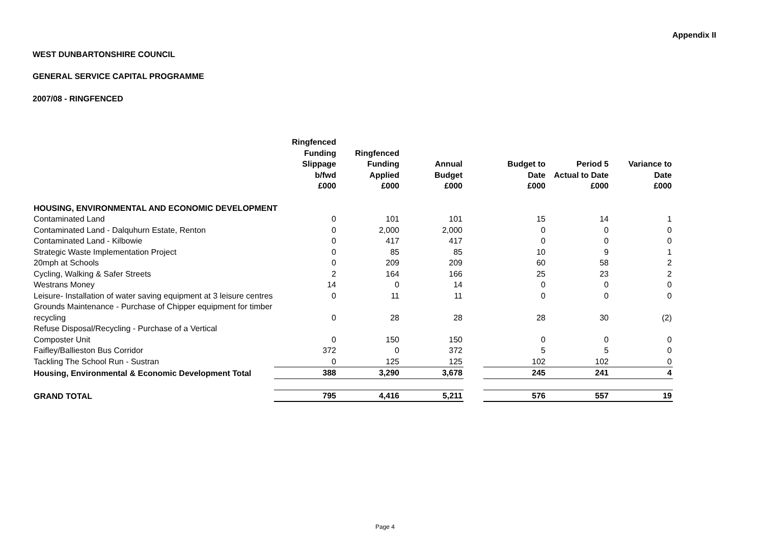Appendix II
WEST DUNBARTONSHIRE COUNCIL
GENERAL SERVICE CAPITAL PROGRAMME
2007/08 - RINGFENCED
| | Ringfenced Funding Slippage b/fwd £000 | Ringfenced Funding Applied £000 | Annual Budget £000 | | Budget to Date £000 | Period 5 Actual to Date £000 | Variance to Date £000 |
| --- | --- | --- | --- | --- | --- | --- | --- |
| HOUSING, ENVIRONMENTAL AND ECONOMIC DEVELOPMENT | | | | | | | |
| Contaminated Land | 0 | 101 | 101 | | 15 | 14 | 1 |
| Contaminated Land - Dalquhurn Estate, Renton | 0 | 2,000 | 2,000 | | 0 | 0 | 0 |
| Contaminated Land - Kilbowie | 0 | 417 | 417 | | 0 | 0 | 0 |
| Strategic Waste Implementation Project | 0 | 85 | 85 | | 10 | 9 | 1 |
| 20mph at Schools | 0 | 209 | 209 | | 60 | 58 | 2 |
| Cycling, Walking & Safer Streets | 2 | 164 | 166 | | 25 | 23 | 2 |
| Westrans Money | 14 | 0 | 14 | | 0 | 0 | 0 |
| Leisure- Installation of water saving equipment at 3 leisure centres | 0 | 11 | 11 | | 0 | 0 | 0 |
| Grounds Maintenance - Purchase of Chipper equipment for timber recycling | 0 | 28 | 28 | | 28 | 30 | (2) |
| Refuse Disposal/Recycling - Purchase of a Vertical Composter Unit | 0 | 150 | 150 | | 0 | 0 | 0 |
| Faifley/Ballieston Bus Corridor | 372 | 0 | 372 | | 5 | 5 | 0 |
| Tackling The School Run - Sustran | 0 | 125 | 125 | | 102 | 102 | 0 |
| Housing, Environmental & Economic Development Total | 388 | 3,290 | 3,678 | | 245 | 241 | 4 |
| GRAND TOTAL | 795 | 4,416 | 5,211 | | 576 | 557 | 19 |
Page 4